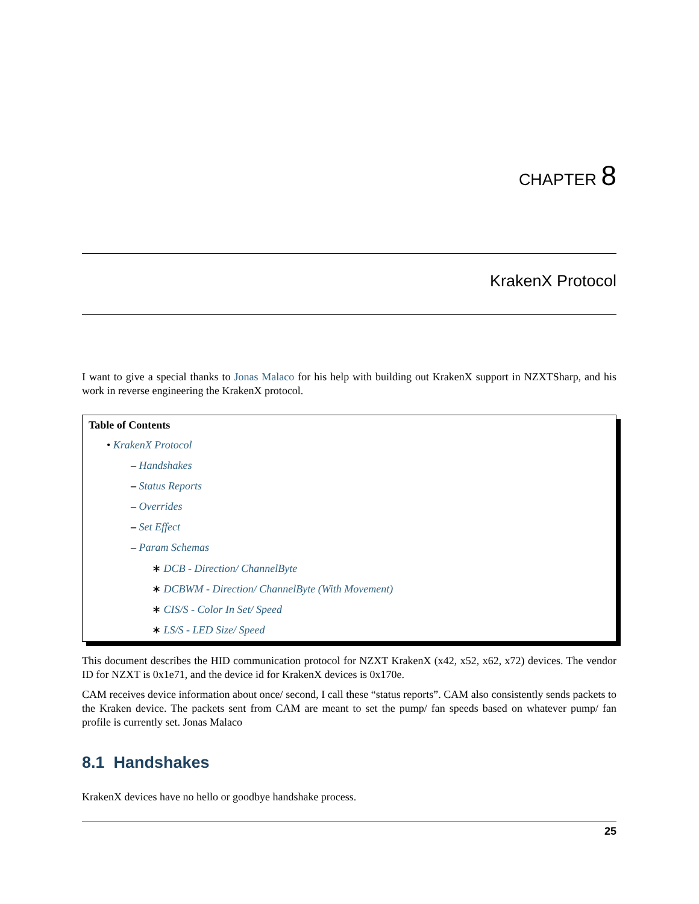CHAPTER 8
KrakenX Protocol
I want to give a special thanks to Jonas Malaco for his help with building out KrakenX support in NZXTSharp, and his work in reverse engineering the KrakenX protocol.
Table of Contents
• KrakenX Protocol
– Handshakes
– Status Reports
– Overrides
– Set Effect
– Param Schemas
∗ DCB - Direction/ ChannelByte
∗ DCBWM - Direction/ ChannelByte (With Movement)
∗ CIS/S - Color In Set/ Speed
∗ LS/S - LED Size/ Speed
This document describes the HID communication protocol for NZXT KrakenX (x42, x52, x62, x72) devices. The vendor ID for NZXT is 0x1e71, and the device id for KrakenX devices is 0x170e.
CAM receives device information about once/ second, I call these “status reports”. CAM also consistently sends packets to the Kraken device. The packets sent from CAM are meant to set the pump/ fan speeds based on whatever pump/ fan profile is currently set. Jonas Malaco
8.1 Handshakes
KrakenX devices have no hello or goodbye handshake process.
25